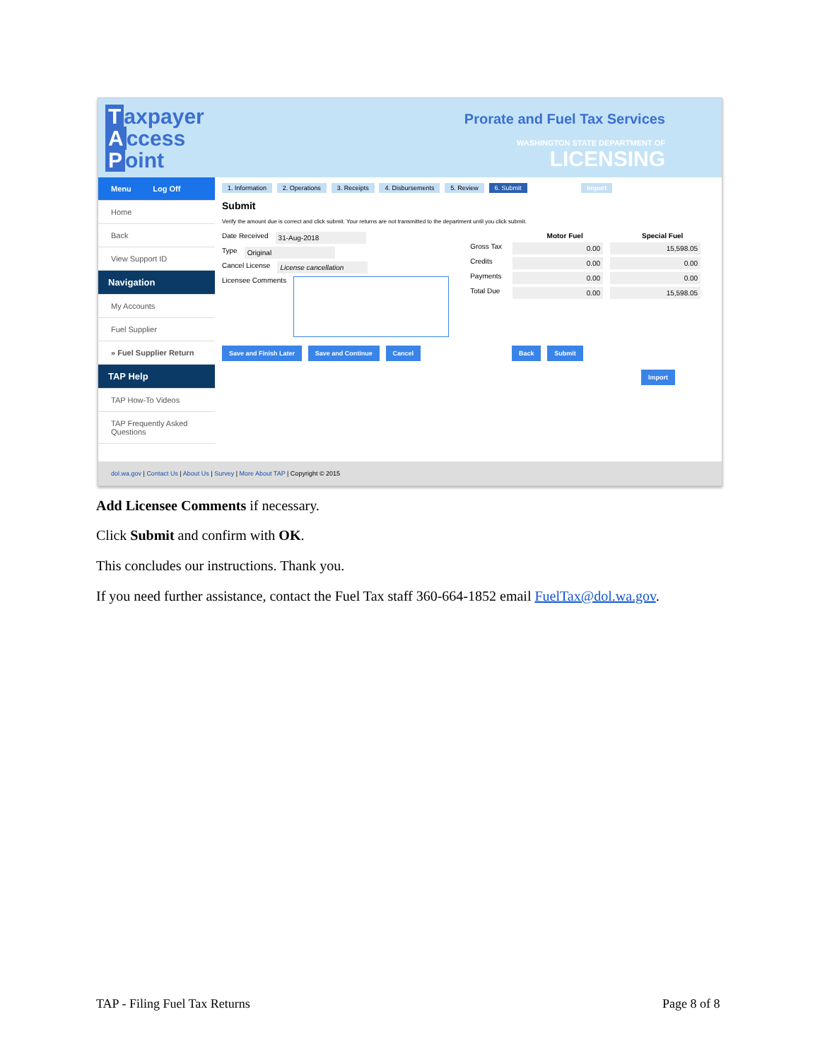Taxpayer
Access
Point
Prorate and Fuel Tax Services
WASHINGTON STATE DEPARTMENT OF
LICENSING
Menu Log Off
Home
Back
View Support ID
Navigation
My Accounts
Fuel Supplier
» Fuel Supplier Return
TAP Help
TAP How-To Videos
TAP Frequently Asked Questions
1. Information 2. Operations 3. Receipts 4. Disbursements 5. Review 6. Submit Import
Submit
Verify the amount due is correct and click submit. Your returns are not transmitted to the department until you click submit.
Date Received 31-Aug-2018
Type Original
Cancel License License cancellation
Licensee Comments
Motor Fuel Special Fuel
Gross Tax 0.00 15,598.05
Credits 0.00 0.00
Payments 0.00 0.00
Total Due 0.00 15,598.05
Save and Finish Later Save and Continue Cancel Back Submit
Import
dol.wa.gov | Contact Us | About Us | Survey | More About TAP | Copyright © 2015
Add Licensee Comments if necessary.
Click Submit and confirm with OK.
This concludes our instructions. Thank you.
If you need further assistance, contact the Fuel Tax staff 360-664-1852 email FuelTax@dol.wa.gov.
TAP - Filing Fuel Tax Returns Page 8 of 8